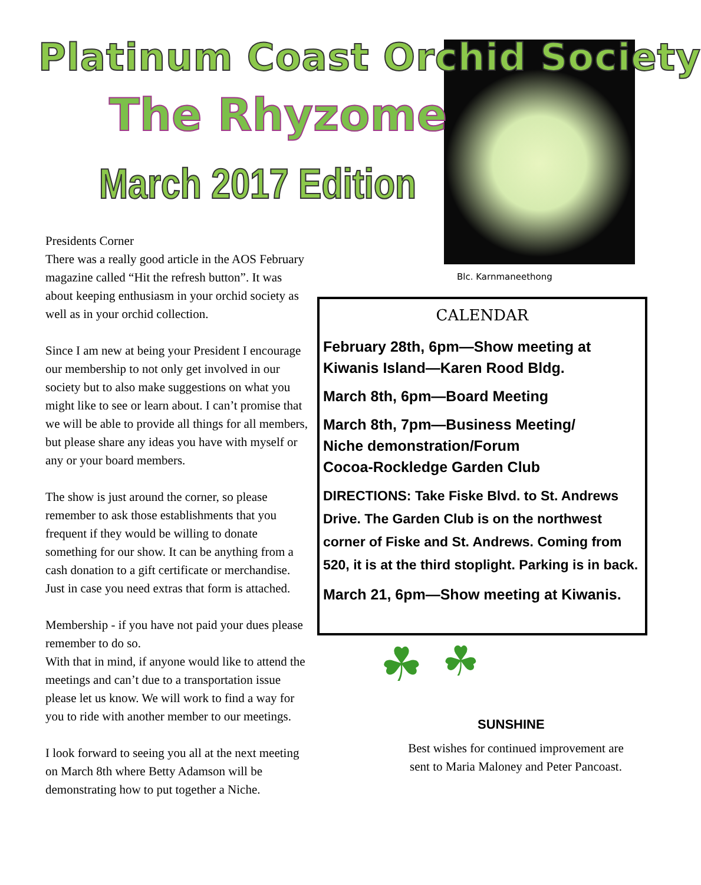Platinum Coast Orchid Society
The Rhyzome
March 2017 Edition
Blc. Karnmaneethong
Presidents Corner
There was a really good article in the AOS February magazine called “Hit the refresh button”. It was about keeping enthusiasm in your orchid society as well as in your orchid collection.
Since I am new at being your President I encourage our membership to not only get involved in our society but to also make suggestions on what you might like to see or learn about. I can’t promise that we will be able to provide all things for all members, but please share any ideas you have with myself or any or your board members.
The show is just around the corner, so please remember to ask those establishments that you frequent if they would be willing to donate something for our show. It can be anything from a cash donation to a gift certificate or merchandise. Just in case you need extras that form is attached.
Membership - if you have not paid your dues please remember to do so.
With that in mind, if anyone would like to attend the meetings and can’t due to a transportation issue please let us know. We will work to find a way for you to ride with another member to our meetings.
I look forward to seeing you all at the next meeting on March 8th where Betty Adamson will be demonstrating how to put together a Niche.
CALENDAR
February 28th, 6pm—Show meeting at Kiwanis Island—Karen Rood Bldg.
March 8th, 6pm—Board Meeting
March 8th, 7pm—Business Meeting/
Niche demonstration/Forum
Cocoa-Rockledge Garden Club
DIRECTIONS: Take Fiske Blvd. to St. Andrews Drive. The Garden Club is on the northwest corner of Fiske and St. Andrews. Coming from 520, it is at the third stoplight. Parking is in back.
March 21, 6pm—Show meeting at Kiwanis.
☘ ☘
SUNSHINE
Best wishes for continued improvement are sent to Maria Maloney and Peter Pancoast.